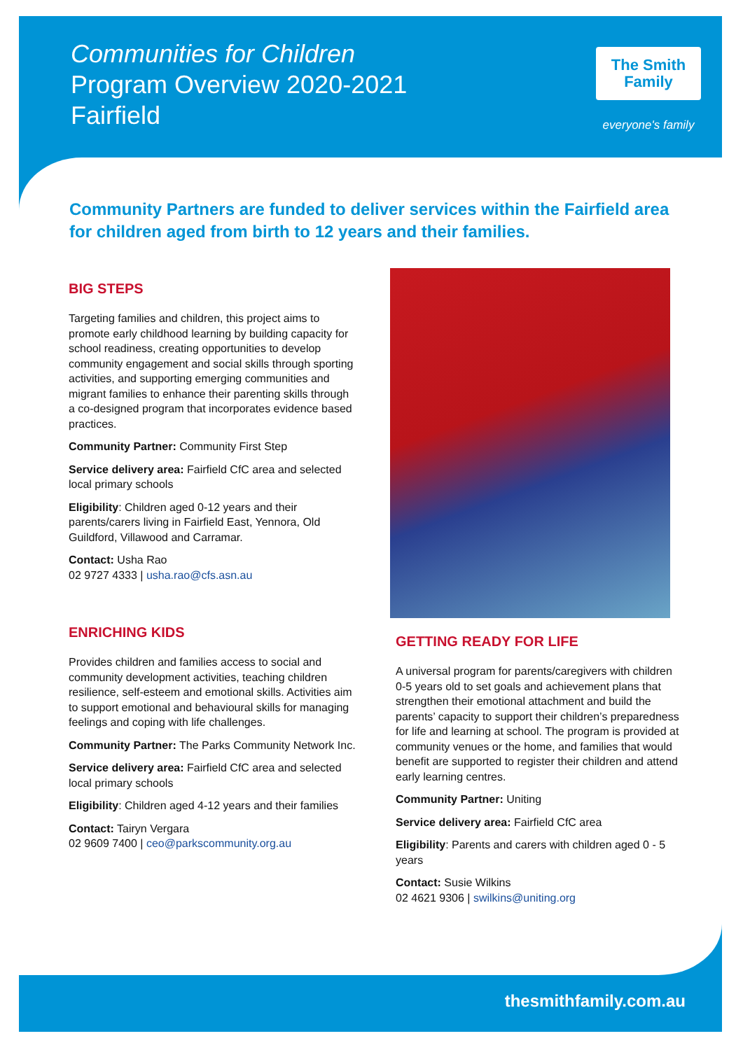Communities for Children
Program Overview 2020-2021
Fairfield
The Smith
Family
everyone's family
Community Partners are funded to deliver services within the Fairfield area for children aged from birth to 12 years and their families.
BIG STEPS
Targeting families and children, this project aims to promote early childhood learning by building capacity for school readiness, creating opportunities to develop community engagement and social skills through sporting activities, and supporting emerging communities and migrant families to enhance their parenting skills through a co-designed program that incorporates evidence based practices.
Community Partner: Community First Step
Service delivery area: Fairfield CfC area and selected local primary schools
Eligibility: Children aged 0-12 years and their parents/carers living in Fairfield East, Yennora, Old Guildford, Villawood and Carramar.
Contact: Usha Rao
02 9727 4333 | usha.rao@cfs.asn.au
ENRICHING KIDS
Provides children and families access to social and community development activities, teaching children resilience, self-esteem and emotional skills. Activities aim to support emotional and behavioural skills for managing feelings and coping with life challenges.
Community Partner: The Parks Community Network Inc.
Service delivery area: Fairfield CfC area and selected local primary schools
Eligibility: Children aged 4-12 years and their families
Contact: Tairyn Vergara
02 9609 7400 | ceo@parkscommunity.org.au
GETTING READY FOR LIFE
A universal program for parents/caregivers with children 0-5 years old to set goals and achievement plans that strengthen their emotional attachment and build the parents’ capacity to support their children’s preparedness for life and learning at school. The program is provided at community venues or the home, and families that would benefit are supported to register their children and attend early learning centres.
Community Partner: Uniting
Service delivery area: Fairfield CfC area
Eligibility: Parents and carers with children aged 0 - 5 years
Contact: Susie Wilkins
02 4621 9306 | swilkins@uniting.org
thesmithfamily.com.au